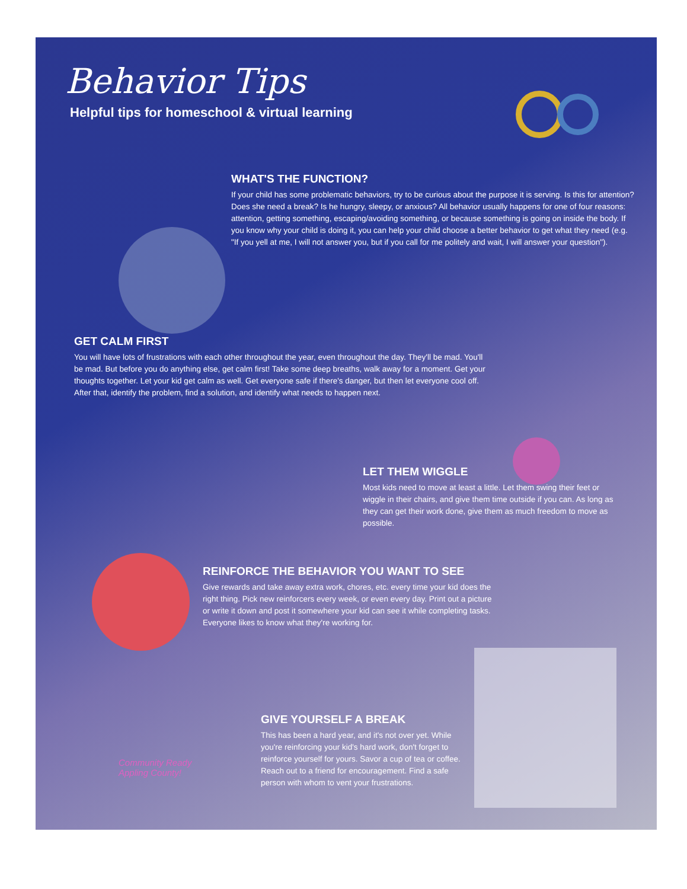Behavior Tips
Helpful tips for homeschool & virtual learning
WHAT'S THE FUNCTION?
If your child has some problematic behaviors, try to be curious about the purpose it is serving. Is this for attention? Does she need a break? Is he hungry, sleepy, or anxious? All behavior usually happens for one of four reasons: attention, getting something, escaping/avoiding something, or because something is going on inside the body. If you know why your child is doing it, you can help your child choose a better behavior to get what they need (e.g. "If you yell at me, I will not answer you, but if you call for me politely and wait, I will answer your question").
GET CALM FIRST
You will have lots of frustrations with each other throughout the year, even throughout the day. They'll be mad. You'll be mad. But before you do anything else, get calm first! Take some deep breaths, walk away for a moment. Get your thoughts together. Let your kid get calm as well. Get everyone safe if there's danger, but then let everyone cool off. After that, identify the problem, find a solution, and identify what needs to happen next.
LET THEM WIGGLE
Most kids need to move at least a little. Let them swing their feet or wiggle in their chairs, and give them time outside if you can. As long as they can get their work done, give them as much freedom to move as possible.
REINFORCE THE BEHAVIOR YOU WANT TO SEE
Give rewards and take away extra work, chores, etc. every time your kid does the right thing. Pick new reinforcers every week, or even every day. Print out a picture or write it down and post it somewhere your kid can see it while completing tasks. Everyone likes to know what they're working for.
GIVE YOURSELF A BREAK
This has been a hard year, and it's not over yet. While you're reinforcing your kid's hard work, don't forget to reinforce yourself for yours. Savor a cup of tea or coffee. Reach out to a friend for encouragement. Find a safe person with whom to vent your frustrations.
Community Ready
Appling County!